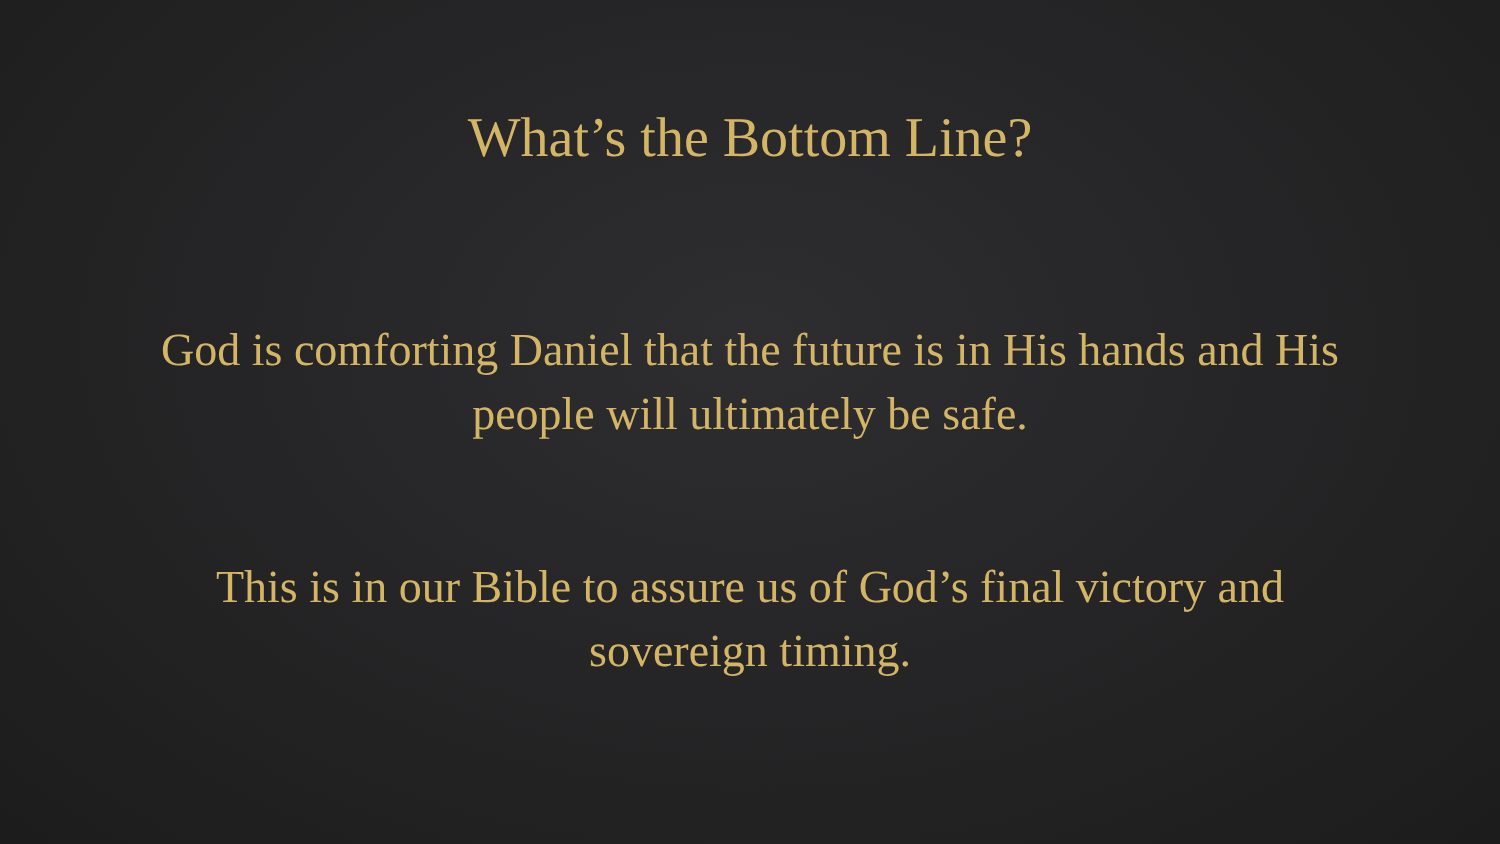What’s the Bottom Line?
God is comforting Daniel that the future is in His hands and His people will ultimately be safe.
This is in our Bible to assure us of God’s final victory and sovereign timing.